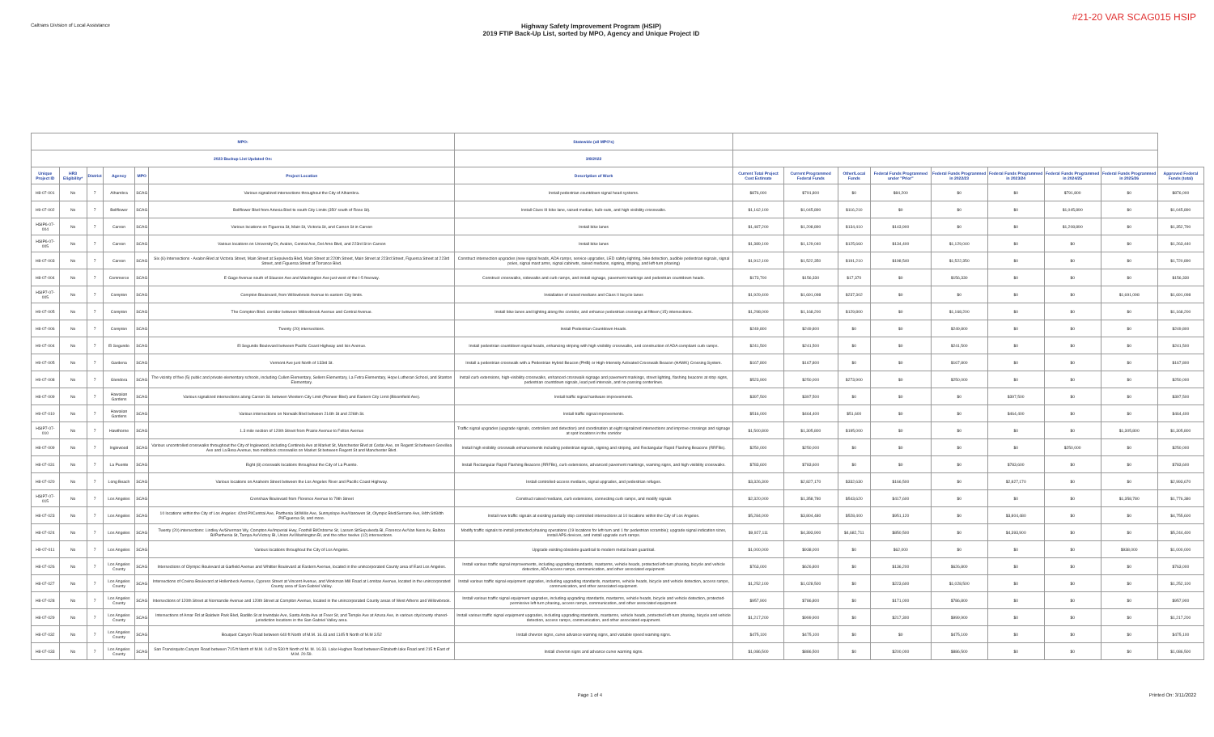Caltrans Division of Local Assistance
Highway Safety Improvement Program (HSIP)
2019 FTIP Back-Up List, sorted by MPO, Agency and Unique Project ID
#21-20 VAR SCAG015 HSIP
| MPO: | | | | | | Statewide (all MPO's) | | | | | | | | | |
| 2023 Backup List Updated On: | | | | | | 3/8/2022 | | | | | | | | | |
| Unique Project ID | HR3 Eligibility* | District | Agency | MPO | Project Location | Description of Work | Current Total Project Cost Estimate | Current Programmed Federal Funds | Other/Local Funds | Federal Funds Programmed under "Prior" | Federal Funds Programmed in 2022/23 | Federal Funds Programmed in 2023/24 | Federal Funds Programmed in 2024/25 | Federal Funds Programmed in 2025/26 | Approved Federal Funds (total) |
| H8-07-001 | No | 7 | Alhambra | SCAG | Various signalized intersections throughout the City of Alhambra. | Install pedestrian countdown signal head systems. | $876,000 | $791,800 | $0 | $84,200 | $0 | $0 | $791,800 | $0 | $876,000 |
| H9-07-002 | No | 7 | Bellflower | SCAG | Bellflower Blvd from Artesia Blvd to south City Limits (350' south of Rose St). | Install Class III bike lane, raised median, bulb-outs, and high visibility crosswalks. | $1,162,100 | $1,045,890 | $116,210 | $0 | $0 | $0 | $1,045,890 | $0 | $1,045,890 |
| HSIP6-07-004 | No | 7 | Carson | SCAG | Various locations on Figueroa St, Main St, Victoria St, and Carson St in Carson | Install bike lanes | $1,487,200 | $1,208,890 | $134,410 | $143,900 | $0 | $0 | $1,208,890 | $0 | $1,352,790 |
| HSIP6-07-005 | No | 7 | Carson | SCAG | Various locations on University Dr, Avalon, Central Ave, Del Amo Blvd, and 223rd St in Carson | Install bike lanes | $1,389,100 | $1,129,040 | $125,660 | $134,400 | $1,129,040 | $0 | $0 | $0 | $1,263,440 |
| H8-07-003 | No | 7 | Carson | SCAG | Six (6) Intersections - Avalon Blvd at Victoria Street, Main Street at Sepulveda Blvd, Main Street at 220th Street, Main Street at 223rd Street, Figueroa Street at 223rd Street, and Figueroa Street at Torrance Blvd. | Construct intersection upgrades (new signal heads, ADA ramps, service upgrades, LED safety lighting, bike detection, audible pedestrian signals, signal poles, signal mast arms, signal cabinets, raised medians, signing, striping, and left-turn phasing) | $1,912,100 | $1,522,350 | $191,210 | $198,540 | $1,522,350 | $0 | $0 | $0 | $1,720,890 |
| H8-07-004 | No | 7 | Commerce | SCAG | E Gage Avenue south of Slauson Ave and Washington Ave just west of the I-5 freeway. | Construct crosswalks, sidewalks and curb ramps, and install signage, pavement markings and pedestrian countdown heads. | $173,700 | $156,330 | $17,370 | $0 | $156,330 | $0 | $0 | $0 | $156,330 |
| HSIP7-07-005 | No | 7 | Compton | SCAG | Compton Boulevard, from Willowbrook Avenue to eastern City limits. | Installation of raised medians and Class II bicycle lanes | $1,929,400 | $1,691,098 | $237,302 | $0 | $0 | $0 | $0 | $1,691,098 | $1,691,098 |
| H9-07-005 | No | 7 | Compton | SCAG | The Compton Blvd. corridor between Willowbrook Avenue and Central Avenue. | Install bike lanes and lighting along the corridor, and enhance pedestrian crossings at fifteen (15) intersections. | $1,298,000 | $1,168,200 | $129,800 | $0 | $1,168,200 | $0 | $0 | $0 | $1,168,200 |
| H8-07-006 | No | 7 | Compton | SCAG | Twenty (20) intersections. | Install Pedestrian Countdown Heads. | $249,800 | $249,800 | $0 | $0 | $249,800 | $0 | $0 | $0 | $249,800 |
| H9-07-004 | No | 7 | El Segundo | SCAG | El Segundo Boulevard between Pacific Coast Highway and Isis Avenue. | Install pedestrian countdown signal heads, enhancing striping with high visibility crosswalks, and construction of ADA compliant curb ramps. | $241,500 | $241,500 | $0 | $0 | $241,500 | $0 | $0 | $0 | $241,500 |
| H9-07-005 | No | 7 | Gardena | SCAG | Vermont Ave just North of 133rd St. | Install a pedestrian crosswalk with a Pedestrian Hybrid Beacon (PHB) or High-Intensity Activated Crosswalk Beacon (HAWK) Crossing System. | $167,800 | $167,800 | $0 | $0 | $167,800 | $0 | $0 | $0 | $167,800 |
| H9-07-008 | No | 7 | Glendora | SCAG | The vicinity of five (5) public and private elementary schools, including Cullen Elementary, Sellers Elementary, La Fetra Elementary, Hope Lutheran School, and Stanton Elementary. | Install curb extensions, high-visibility crosswalks, enhanced crosswalk signage and pavement markings, street lighting, flashing beacons at stop signs, pedestrian countdown signals, lead ped intervals, and no-passing centerlines. | $523,900 | $250,000 | $273,900 | $0 | $250,000 | $0 | $0 | $0 | $250,000 |
| H8-07-009 | No | 7 | Hawaiian Gardens | SCAG | Various signalized intersections along Carson St. between Western City Limit (Pioneer Blvd) and Eastern City Limit (Bloomfield Ave). | Install traffic signal hardware improvements. | $397,500 | $397,500 | $0 | $0 | $0 | $397,500 | $0 | $0 | $397,500 |
| H9-07-010 | No | 7 | Hawaiian Gardens | SCAG | Various intersections on Norwalk Blvd between 214th St and 226th St. | Install traffic signal improvements. | $516,000 | $464,400 | $51,600 | $0 | $0 | $464,400 | $0 | $0 | $464,400 |
| HSIP7-07-010 | No | 7 | Hawthorne | SCAG | 1.3 mile section of 120th Street from Prairie Avenue to Felton Avenue | Traffic signal upgrades (upgrade signals, controllers and detection) and coordination at eight signalized intersections and improve crossings and signage at spot locations in the corridor | $1,500,800 | $1,305,800 | $195,000 | $0 | $0 | $0 | $0 | $1,305,800 | $1,305,800 |
| H8-07-009 | No | 7 | Inglewood | SCAG | Various uncontrolled crosswalks throughout the City of Inglewood, including Centinela Ave at Market St, Manchester Blvd at Cedar Ave, on Regent St between Grevillea Ave and La Brea Avenue, two midblock crosswalks on Market St between Regent St and Manchester Blvd. | Install high visibility crosswalk enhancements including pedestrian signals, signing and striping, and Rectangular Rapid Flashing Beacons (RRFBs). | $250,000 | $250,000 | $0 | $0 | $0 | $0 | $250,000 | $0 | $250,000 |
| H8-07-031 | No | 7 | La Puente | SCAG | Eight (8) crosswalk locations throughout the City of La Puente. | Install Rectangular Rapid Flashing Beacons (RRFBs), curb extensions, advanced pavement markings, warning signs, and high visibility crosswalks. | $783,600 | $783,600 | $0 | $0 | $0 | $783,600 | $0 | $0 | $783,600 |
| H8-07-020 | No | 7 | Long Beach | SCAG | Various locations on Anaheim Street between the Los Angeles River and Pacific Coast Highway. | Install controlled-access medians, signal upgrades, and pedestrian refuges. | $3,326,300 | $2,827,170 | $332,630 | $166,500 | $0 | $2,827,170 | $0 | $0 | $2,993,670 |
| HSIP7-07-015 | No | 7 | Los Angeles | SCAG | Crenshaw Boulevard from Florence Avenue to 79th Street | Construct raised medians, curb extensions, connecting curb ramps, and modify signals | $2,320,000 | $1,358,780 | $543,620 | $417,600 | $0 | $0 | $0 | $1,358,780 | $1,776,380 |
| H8-07-023 | No | 7 | Los Angeles | SCAG | 10 locations within the City of Los Angeles: 42nd Pl/Central Ave, Parthenia St/Willis Ave, Sunnyslope Ave/Vanowen St, Olympic Blvd/Serrano Ave, 84th St/84th Pl/Figueroa St, and more. | Install new traffic signals at existing partially stop controlled intersections at 10 locations within the City of Los Angeles. | $5,284,000 | $3,804,480 | $528,400 | $951,120 | $0 | $3,804,480 | $0 | $0 | $4,755,600 |
| H8-07-024 | No | 7 | Los Angeles | SCAG | Twenty (20) intersections: Lindley Av/Sherman Wy, Compton Av/Imperial Hwy, Foothill Bl/Osborne St, Lassen St/Sepulveda Bl, Florence Av/Van Ness Av, Balboa Bl/Parthenia St, Tampa Av/Victory Bl, Union Av/Washington Bl, and the other twelve (12) intersections. | Modify traffic signals to install protected phasing operations (19 locations for left-turn and 1 for pedestrian scramble); upgrade signal indication sizes, install APS devices, and install upgrade curb ramps. | $9,927,111 | $4,393,900 | $4,682,711 | $850,500 | $0 | $4,393,900 | $0 | $0 | $5,244,400 |
| H9-07-011 | No | 7 | Los Angeles | SCAG | Various locations throughout the City of Los Angeles. | Upgrade existing obsolete guardrail to modern metal beam guardrail. | $1,000,000 | $938,000 | $0 | $62,000 | $0 | $0 | $0 | $938,000 | $1,000,000 |
| H8-07-026 | No | 7 | Los Angeles County | SCAG | Intersections of Olympic Boulevard at Garfield Avenue and Whittier Boulevard at Eastern Avenue, located in the unincorporated County area of East Los Angeles. | Install various traffic signal improvements, including upgrading standards, mastarms, vehicle heads, protected left-turn phasing, bicycle and vehicle detection, ADA access ramps, communication, and other associated equipment. | $763,000 | $626,800 | $0 | $136,200 | $626,800 | $0 | $0 | $0 | $763,000 |
| H8-07-027 | No | 7 | Los Angeles County | SCAG | Intersections of Covina Boulevard at Hollenbeck Avenue, Cypress Street at Vincent Avenue, and Workman Mill Road at Lomitas Avenue, located in the unincorporated County area of San Gabriel Valley. | Install various traffic signal equipment upgrades, including upgrading standards, mastarms, vehicle heads, bicycle and vehicle detection, access ramps, communication, and other associated equipment. | $1,252,100 | $1,028,500 | $0 | $223,600 | $1,028,500 | $0 | $0 | $0 | $1,252,100 |
| H8-07-028 | No | 7 | Los Angeles County | SCAG | Intersections of 120th Street at Normandie Avenue and 120th Street at Compton Avenue, located in the unincorporated County areas of West Athens and Willowbrook. | Install various traffic signal equipment upgrades, including upgrading standards, mastarms, vehicle heads, bicycle and vehicle detection, protected-permissive left-turn phasing, access ramps, communication, and other associated equipment. | $957,900 | $786,800 | $0 | $171,000 | $786,800 | $0 | $0 | $0 | $957,900 |
| H8-07-029 | No | 7 | Los Angeles County | SCAG | Intersections of Amar Rd at Baldwin Park Blvd, Badillo St at Irwindale Ave, Santa Anita Ave at Freer St, and Temple Ave at Azusa Ave, in various city/county shared-jurisdiction locations in the San Gabriel Valley area. | Install various traffic signal equipment upgrades, including upgrading standards, mastarms, vehicle heads, protected left-turn phasing, bicycle and vehicle detection, access ramps, communication, and other associated equipment. | $1,217,200 | $999,900 | $0 | $217,300 | $999,900 | $0 | $0 | $0 | $1,217,200 |
| H8-07-032 | No | 7 | Los Angeles County | SCAG | Bouquet Canyon Road between 640 ft North of M.M. 16.43 and 1145 ft North of M.M 3.52 | Install chevron signs, curve advance warning signs, and variable speed warning signs. | $475,100 | $475,100 | $0 | $0 | $475,100 | $0 | $0 | $0 | $475,100 |
| H8-07-033 | No | 7 | Los Angeles County | SCAG | San Francisquito Canyon Road between 715 ft North of M.M. 0.42 to 530 ft North of M. M. 16.33. Lake Hughes Road between Elizabeth lake Road and 215 ft East of M.M. 20.59. | Install chevron signs and advance curve warning signs. | $1,086,500 | $886,500 | $0 | $200,000 | $886,500 | $0 | $0 | $0 | $1,086,500 |
Page 1 of 4 Printed On: 3/11/2022